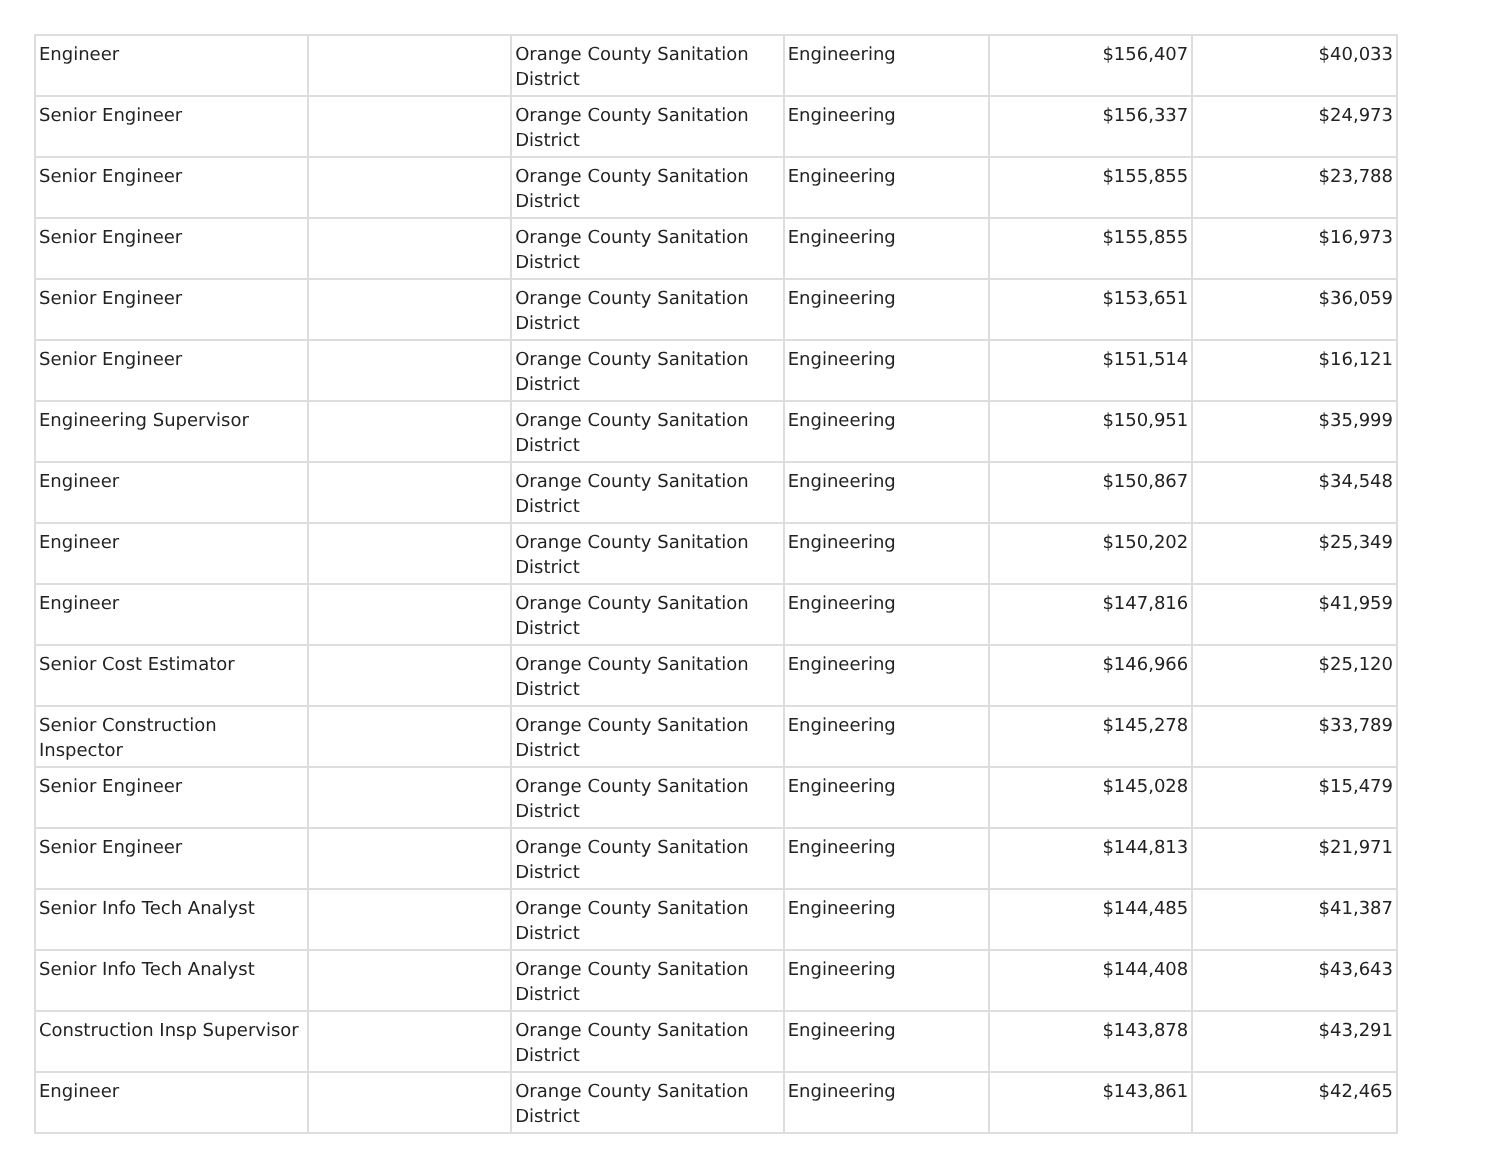| Engineer | | Orange County Sanitation District | Engineering | $156,407 | $40,033 |
| Senior Engineer | | Orange County Sanitation District | Engineering | $156,337 | $24,973 |
| Senior Engineer | | Orange County Sanitation District | Engineering | $155,855 | $23,788 |
| Senior Engineer | | Orange County Sanitation District | Engineering | $155,855 | $16,973 |
| Senior Engineer | | Orange County Sanitation District | Engineering | $153,651 | $36,059 |
| Senior Engineer | | Orange County Sanitation District | Engineering | $151,514 | $16,121 |
| Engineering Supervisor | | Orange County Sanitation District | Engineering | $150,951 | $35,999 |
| Engineer | | Orange County Sanitation District | Engineering | $150,867 | $34,548 |
| Engineer | | Orange County Sanitation District | Engineering | $150,202 | $25,349 |
| Engineer | | Orange County Sanitation District | Engineering | $147,816 | $41,959 |
| Senior Cost Estimator | | Orange County Sanitation District | Engineering | $146,966 | $25,120 |
| Senior Construction Inspector | | Orange County Sanitation District | Engineering | $145,278 | $33,789 |
| Senior Engineer | | Orange County Sanitation District | Engineering | $145,028 | $15,479 |
| Senior Engineer | | Orange County Sanitation District | Engineering | $144,813 | $21,971 |
| Senior Info Tech Analyst | | Orange County Sanitation District | Engineering | $144,485 | $41,387 |
| Senior Info Tech Analyst | | Orange County Sanitation District | Engineering | $144,408 | $43,643 |
| Construction Insp Supervisor | | Orange County Sanitation District | Engineering | $143,878 | $43,291 |
| Engineer | | Orange County Sanitation District | Engineering | $143,861 | $42,465 |